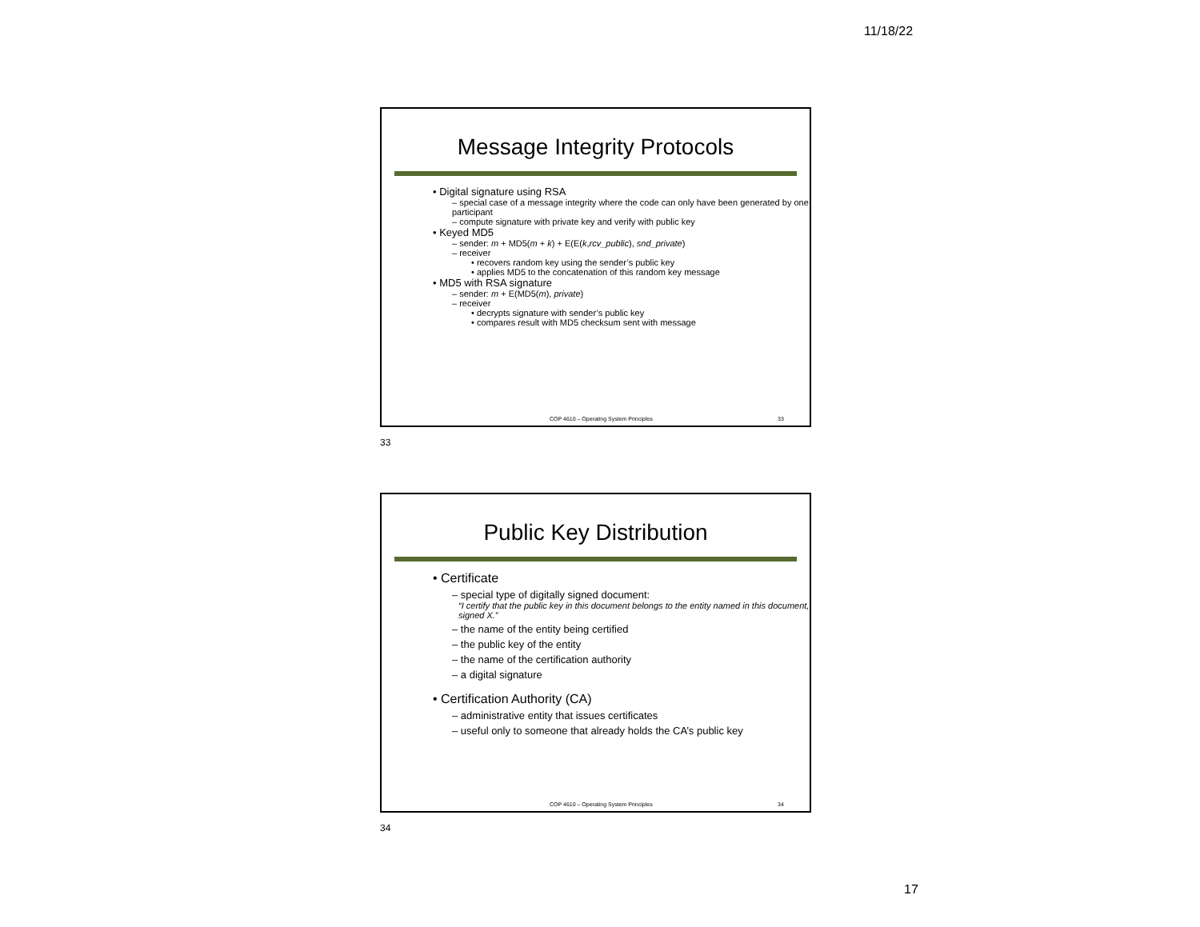11/18/22
Message Integrity Protocols
• Digital signature using RSA
– special case of a message integrity where the code can only have been generated by one participant
– compute signature with private key and verify with public key
• Keyed MD5
– sender: m + MD5(m + k) + E(E(k,rcv_public), snd_private)
– receiver
• recovers random key using the sender’s public key
• applies MD5 to the concatenation of this random key message
• MD5 with RSA signature
– sender: m + E(MD5(m), private)
– receiver
• decrypts signature with sender’s public key
• compares result with MD5 checksum sent with message
COP 4610 – Operating System Principles 33
33
Public Key Distribution
• Certificate
– special type of digitally signed document:
“I certify that the public key in this document belongs to the entity named in this document, signed X.”
– the name of the entity being certified
– the public key of the entity
– the name of the certification authority
– a digital signature
• Certification Authority (CA)
– administrative entity that issues certificates
– useful only to someone that already holds the CA’s public key
COP 4610 – Operating System Principles 34
34
17